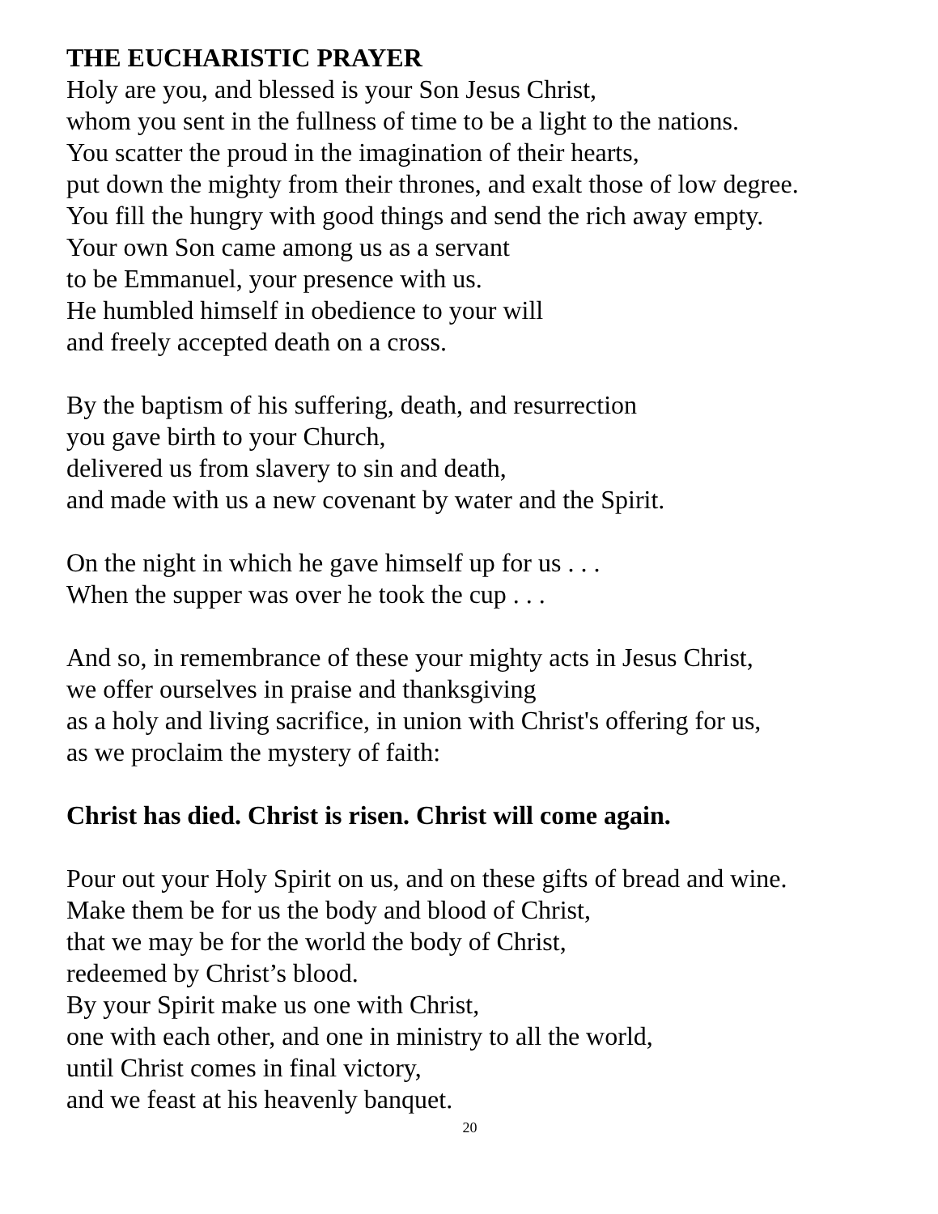THE EUCHARISTIC PRAYER
Holy are you, and blessed is your Son Jesus Christ,
whom you sent in the fullness of time to be a light to the nations.
You scatter the proud in the imagination of their hearts,
put down the mighty from their thrones, and exalt those of low degree.
You fill the hungry with good things and send the rich away empty.
Your own Son came among us as a servant
to be Emmanuel, your presence with us.
He humbled himself in obedience to your will
and freely accepted death on a cross.
By the baptism of his suffering, death, and resurrection
you gave birth to your Church,
delivered us from slavery to sin and death,
and made with us a new covenant by water and the Spirit.
On the night in which he gave himself up for us . . .
When the supper was over he took the cup . . .
And so, in remembrance of these your mighty acts in Jesus Christ,
we offer ourselves in praise and thanksgiving
as a holy and living sacrifice, in union with Christ's offering for us,
as we proclaim the mystery of faith:
Christ has died. Christ is risen. Christ will come again.
Pour out your Holy Spirit on us, and on these gifts of bread and wine.
Make them be for us the body and blood of Christ,
that we may be for the world the body of Christ,
redeemed by Christ’s blood.
By your Spirit make us one with Christ,
one with each other, and one in ministry to all the world,
until Christ comes in final victory,
and we feast at his heavenly banquet.
20